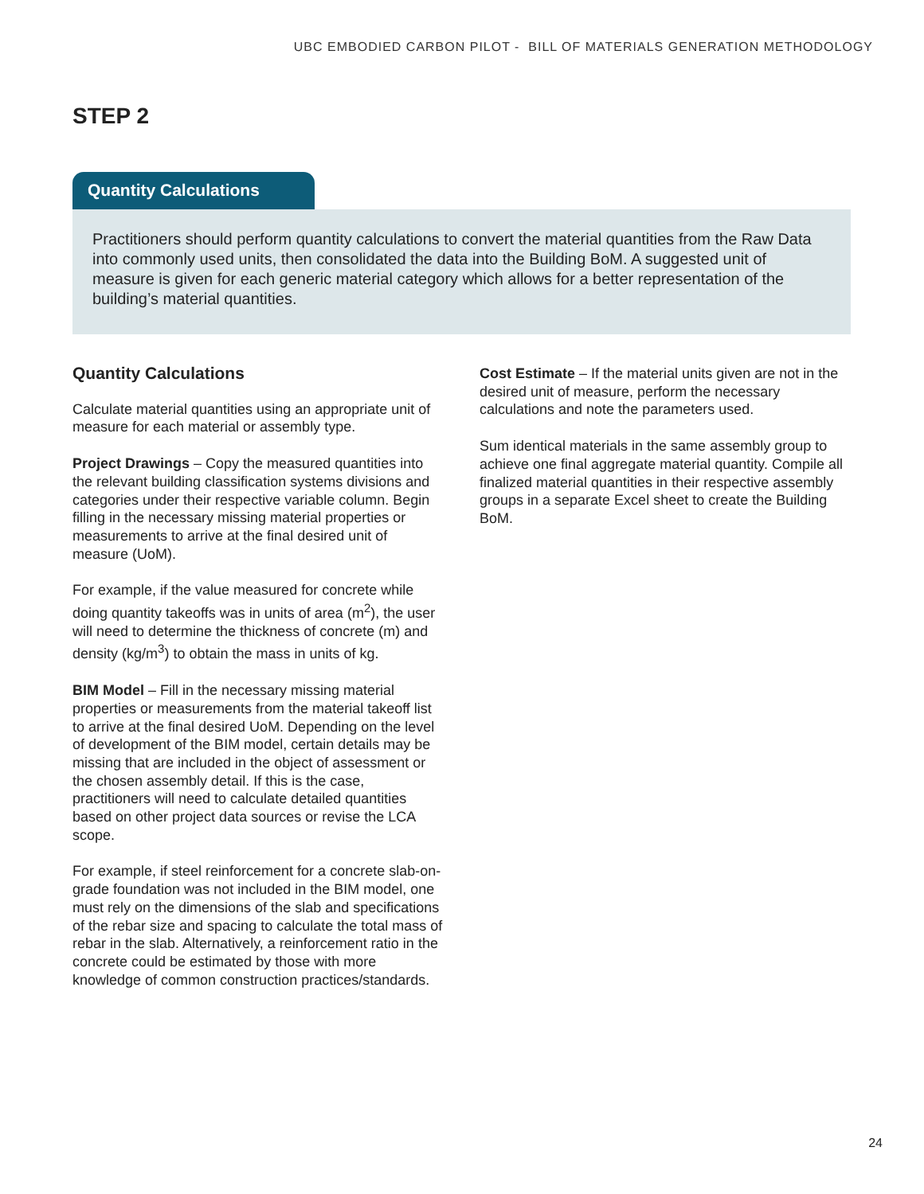UBC EMBODIED CARBON PILOT - BILL OF MATERIALS GENERATION METHODOLOGY
STEP 2
Quantity Calculations
Practitioners should perform quantity calculations to convert the material quantities from the Raw Data into commonly used units, then consolidated the data into the Building BoM. A suggested unit of measure is given for each generic material category which allows for a better representation of the building’s material quantities.
Quantity Calculations
Calculate material quantities using an appropriate unit of measure for each material or assembly type.
Project Drawings – Copy the measured quantities into the relevant building classification systems divisions and categories under their respective variable column. Begin filling in the necessary missing material properties or measurements to arrive at the final desired unit of measure (UoM).
For example, if the value measured for concrete while doing quantity takeoffs was in units of area (m<sup>2</sup>), the user will need to determine the thickness of concrete (m) and density (kg/m<sup>3</sup>) to obtain the mass in units of kg.
BIM Model – Fill in the necessary missing material properties or measurements from the material takeoff list to arrive at the final desired UoM. Depending on the level of development of the BIM model, certain details may be missing that are included in the object of assessment or the chosen assembly detail. If this is the case, practitioners will need to calculate detailed quantities based on other project data sources or revise the LCA scope.
For example, if steel reinforcement for a concrete slab-on-grade foundation was not included in the BIM model, one must rely on the dimensions of the slab and specifications of the rebar size and spacing to calculate the total mass of rebar in the slab. Alternatively, a reinforcement ratio in the concrete could be estimated by those with more knowledge of common construction practices/standards.
Cost Estimate – If the material units given are not in the desired unit of measure, perform the necessary calculations and note the parameters used.
Sum identical materials in the same assembly group to achieve one final aggregate material quantity. Compile all finalized material quantities in their respective assembly groups in a separate Excel sheet to create the Building BoM.
24